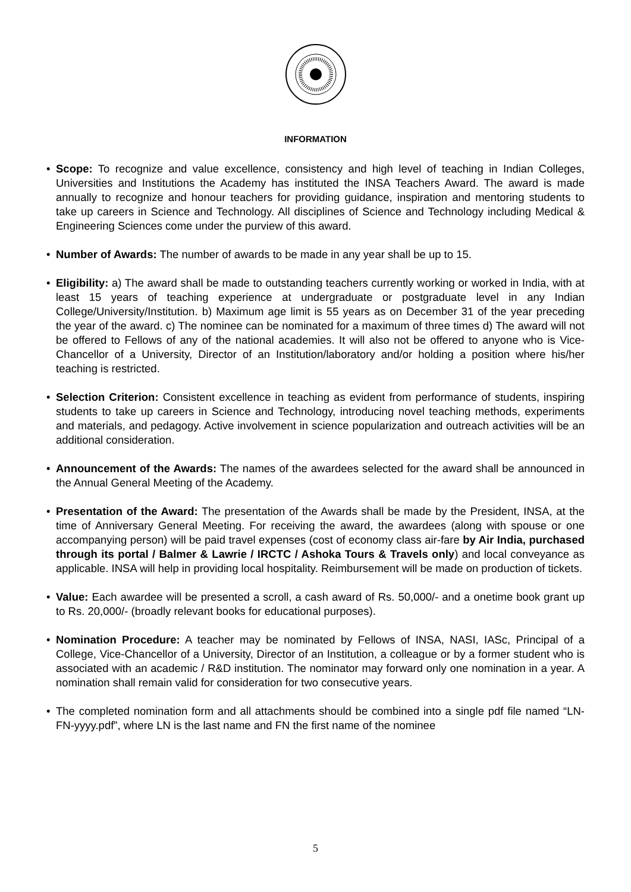INFORMATION
• Scope: To recognize and value excellence, consistency and high level of teaching in Indian Colleges, Universities and Institutions the Academy has instituted the INSA Teachers Award. The award is made annually to recognize and honour teachers for providing guidance, inspiration and mentoring students to take up careers in Science and Technology. All disciplines of Science and Technology including Medical & Engineering Sciences come under the purview of this award.
• Number of Awards: The number of awards to be made in any year shall be up to 15.
• Eligibility: a) The award shall be made to outstanding teachers currently working or worked in India, with at least 15 years of teaching experience at undergraduate or postgraduate level in any Indian College/University/Institution. b) Maximum age limit is 55 years as on December 31 of the year preceding the year of the award. c) The nominee can be nominated for a maximum of three times d) The award will not be offered to Fellows of any of the national academies. It will also not be offered to anyone who is Vice-Chancellor of a University, Director of an Institution/laboratory and/or holding a position where his/her teaching is restricted.
• Selection Criterion: Consistent excellence in teaching as evident from performance of students, inspiring students to take up careers in Science and Technology, introducing novel teaching methods, experiments and materials, and pedagogy. Active involvement in science popularization and outreach activities will be an additional consideration.
• Announcement of the Awards: The names of the awardees selected for the award shall be announced in the Annual General Meeting of the Academy.
• Presentation of the Award: The presentation of the Awards shall be made by the President, INSA, at the time of Anniversary General Meeting. For receiving the award, the awardees (along with spouse or one accompanying person) will be paid travel expenses (cost of economy class air-fare by Air India, purchased through its portal / Balmer & Lawrie / IRCTC / Ashoka Tours & Travels only) and local conveyance as applicable. INSA will help in providing local hospitality. Reimbursement will be made on production of tickets.
• Value: Each awardee will be presented a scroll, a cash award of Rs. 50,000/- and a onetime book grant up to Rs. 20,000/- (broadly relevant books for educational purposes).
• Nomination Procedure: A teacher may be nominated by Fellows of INSA, NASI, IASc, Principal of a College, Vice-Chancellor of a University, Director of an Institution, a colleague or by a former student who is associated with an academic / R&D institution. The nominator may forward only one nomination in a year. A nomination shall remain valid for consideration for two consecutive years.
• The completed nomination form and all attachments should be combined into a single pdf file named “LN-FN-yyyy.pdf”, where LN is the last name and FN the first name of the nominee
5